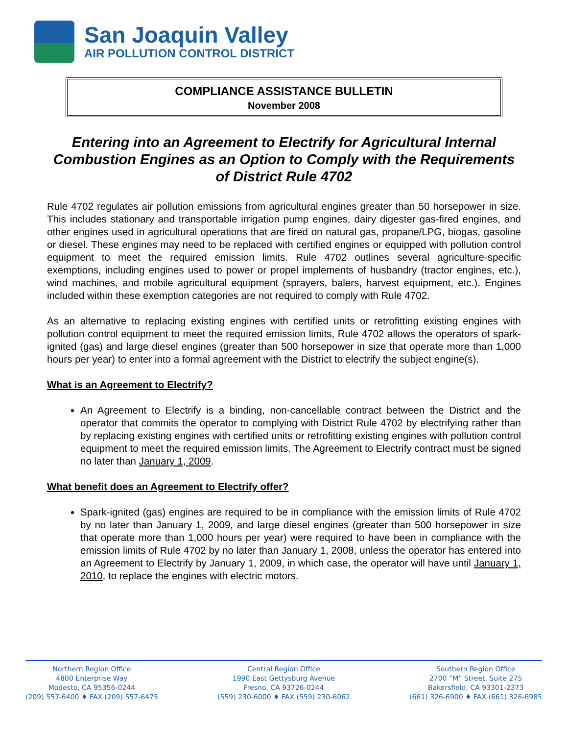San Joaquin Valley
AIR POLLUTION CONTROL DISTRICT
COMPLIANCE ASSISTANCE BULLETIN
November 2008
Entering into an Agreement to Electrify for Agricultural Internal Combustion Engines as an Option to Comply with the Requirements of District Rule 4702
Rule 4702 regulates air pollution emissions from agricultural engines greater than 50 horsepower in size. This includes stationary and transportable irrigation pump engines, dairy digester gas-fired engines, and other engines used in agricultural operations that are fired on natural gas, propane/LPG, biogas, gasoline or diesel. These engines may need to be replaced with certified engines or equipped with pollution control equipment to meet the required emission limits. Rule 4702 outlines several agriculture-specific exemptions, including engines used to power or propel implements of husbandry (tractor engines, etc.), wind machines, and mobile agricultural equipment (sprayers, balers, harvest equipment, etc.). Engines included within these exemption categories are not required to comply with Rule 4702.
As an alternative to replacing existing engines with certified units or retrofitting existing engines with pollution control equipment to meet the required emission limits, Rule 4702 allows the operators of spark-ignited (gas) and large diesel engines (greater than 500 horsepower in size that operate more than 1,000 hours per year) to enter into a formal agreement with the District to electrify the subject engine(s).
What is an Agreement to Electrify?
An Agreement to Electrify is a binding, non-cancellable contract between the District and the operator that commits the operator to complying with District Rule 4702 by electrifying rather than by replacing existing engines with certified units or retrofitting existing engines with pollution control equipment to meet the required emission limits. The Agreement to Electrify contract must be signed no later than January 1, 2009.
What benefit does an Agreement to Electrify offer?
Spark-ignited (gas) engines are required to be in compliance with the emission limits of Rule 4702 by no later than January 1, 2009, and large diesel engines (greater than 500 horsepower in size that operate more than 1,000 hours per year) were required to have been in compliance with the emission limits of Rule 4702 by no later than January 1, 2008, unless the operator has entered into an Agreement to Electrify by January 1, 2009, in which case, the operator will have until January 1, 2010, to replace the engines with electric motors.
Northern Region Office
4800 Enterprise Way
Modesto, CA 95356-0244
(209) 557-6400 ♦ FAX (209) 557-6475
Central Region Office
1990 East Gettysburg Avenue
Fresno, CA 93726-0244
(559) 230-6000 ♦ FAX (559) 230-6062
Southern Region Office
2700 “M” Street, Suite 275
Bakersfield, CA 93301-2373
(661) 326-6900 ♦ FAX (661) 326-6985